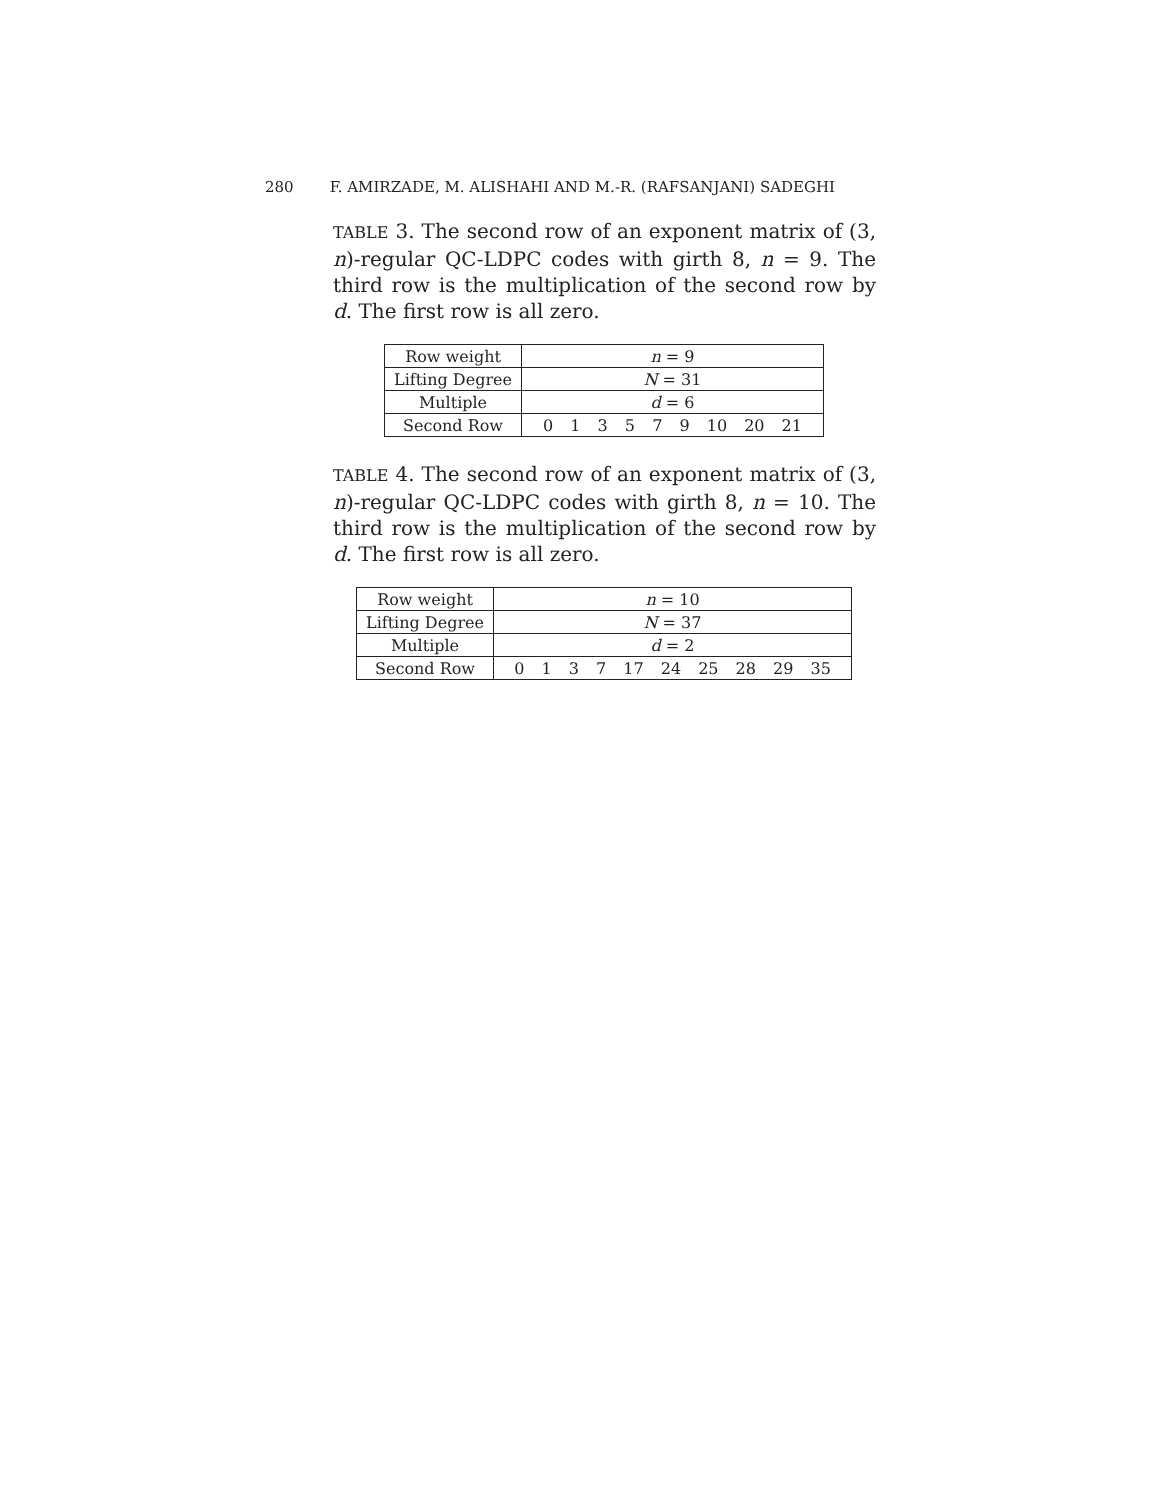280 F. AMIRZADE, M. ALISHAHI AND M.-R. (RAFSANJANI) SADEGHI
TABLE 3. The second row of an exponent matrix of (3, n)-regular QC-LDPC codes with girth 8, n = 9. The third row is the multiplication of the second row by d. The first row is all zero.
| Row weight | n = 9 |
| Lifting Degree | N = 31 |
| Multiple | d = 6 |
| Second Row | 0 1 3 5 7 9 10 20 21 |
TABLE 4. The second row of an exponent matrix of (3, n)-regular QC-LDPC codes with girth 8, n = 10. The third row is the multiplication of the second row by d. The first row is all zero.
| Row weight | n = 10 |
| Lifting Degree | N = 37 |
| Multiple | d = 2 |
| Second Row | 0 1 3 7 17 24 25 28 29 35 |